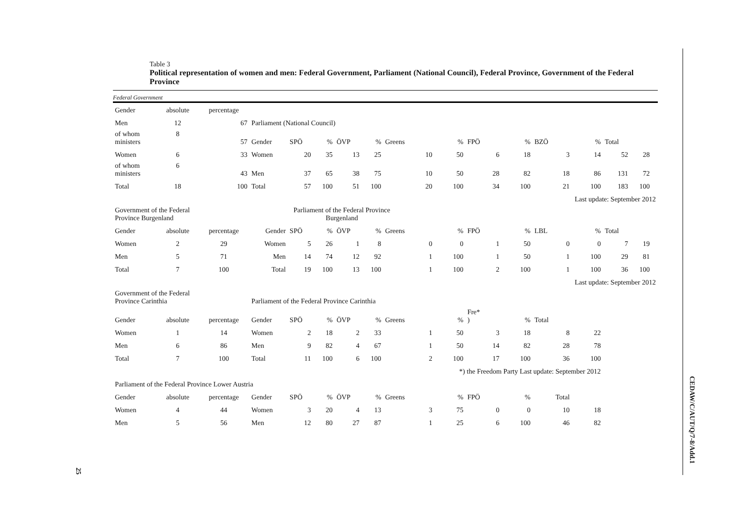25
CEDAW/C/AUT/Q/7-8/Add.1
Table 3
Political representation of women and men: Federal Government, Parliament (National Council), Federal Province, Government of the Federal Province
Federal Government
| Gender | absolute | percentage | | | | | | | | | | | | | | |
| Men | 12 | 67 | Parliament (National Council) | | | | | | | | | | | | | |
| of whom ministers | 8 | 57 | Gender | SPÖ | % | ÖVP | % | Greens | % | FPÖ | % | BZÖ | % | Total | | |
| Women | 6 | 33 | Women | 20 | 35 | 13 | 25 | 10 | 50 | 6 | 18 | 3 | 14 | 52 | 28 | |
| of whom ministers | 6 | 43 | Men | 37 | 65 | 38 | 75 | 10 | 50 | 28 | 82 | 18 | 86 | 131 | 72 | |
| Total | 18 | 100 | Total | 57 | 100 | 51 | 100 | 20 | 100 | 34 | 100 | 21 | 100 | 183 | 100 | |
| Last update: September 2012 | | | | | | | | | | | | | | | | |
| Government of the Federal Province Burgenland | | | Parliament of the Federal Province Burgenland | | | | | | | | | | | | | |
| Gender | absolute | percentage | Gender | SPÖ | % | ÖVP | % | Greens | % | FPÖ | % | LBL | % | Total | | |
| Women | 2 | 29 | Women | 5 | 26 | 1 | 8 | 0 | 0 | 1 | 50 | 0 | 0 | 7 | 19 | |
| Men | 5 | 71 | Men | 14 | 74 | 12 | 92 | 1 | 100 | 1 | 50 | 1 | 100 | 29 | 81 | |
| Total | 7 | 100 | Total | 19 | 100 | 13 | 100 | 1 | 100 | 2 | 100 | 1 | 100 | 36 | 100 | |
| Last update: September 2012 | | | | | | | | | | | | | | | | |
| Government of the Federal Province Carinthia | | | Parliament of the Federal Province Carinthia | | | | | | | | | | | | | |
| Gender | absolute | percentage | Gender | SPÖ | % | ÖVP | % | Greens | % | Fre* ) | % | Total | | | | |
| Women | 1 | 14 | Women | 2 | 18 | 2 | 33 | 1 | 50 | 3 | 18 | 8 | 22 | | | |
| Men | 6 | 86 | Men | 9 | 82 | 4 | 67 | 1 | 50 | 14 | 82 | 28 | 78 | | | |
| Total | 7 | 100 | Total | 11 | 100 | 6 | 100 | 2 | 100 | 17 | 100 | 36 | 100 | | | |
| | | | | | | | | *) the Freedom Party Last update: September 2012 | | | | | | | | |
| Parliament of the Federal Province Lower Austria | | | | | | | | | | | | | | | | |
| Gender | absolute | percentage | Gender | SPÖ | % | ÖVP | % | Greens | % | FPÖ | % | Total | | | | |
| Women | 4 | 44 | Women | 3 | 20 | 4 | 13 | 3 | 75 | 0 | 0 | 10 | 18 | | | |
| Men | 5 | 56 | Men | 12 | 80 | 27 | 87 | 1 | 25 | 6 | 100 | 46 | 82 | | | |